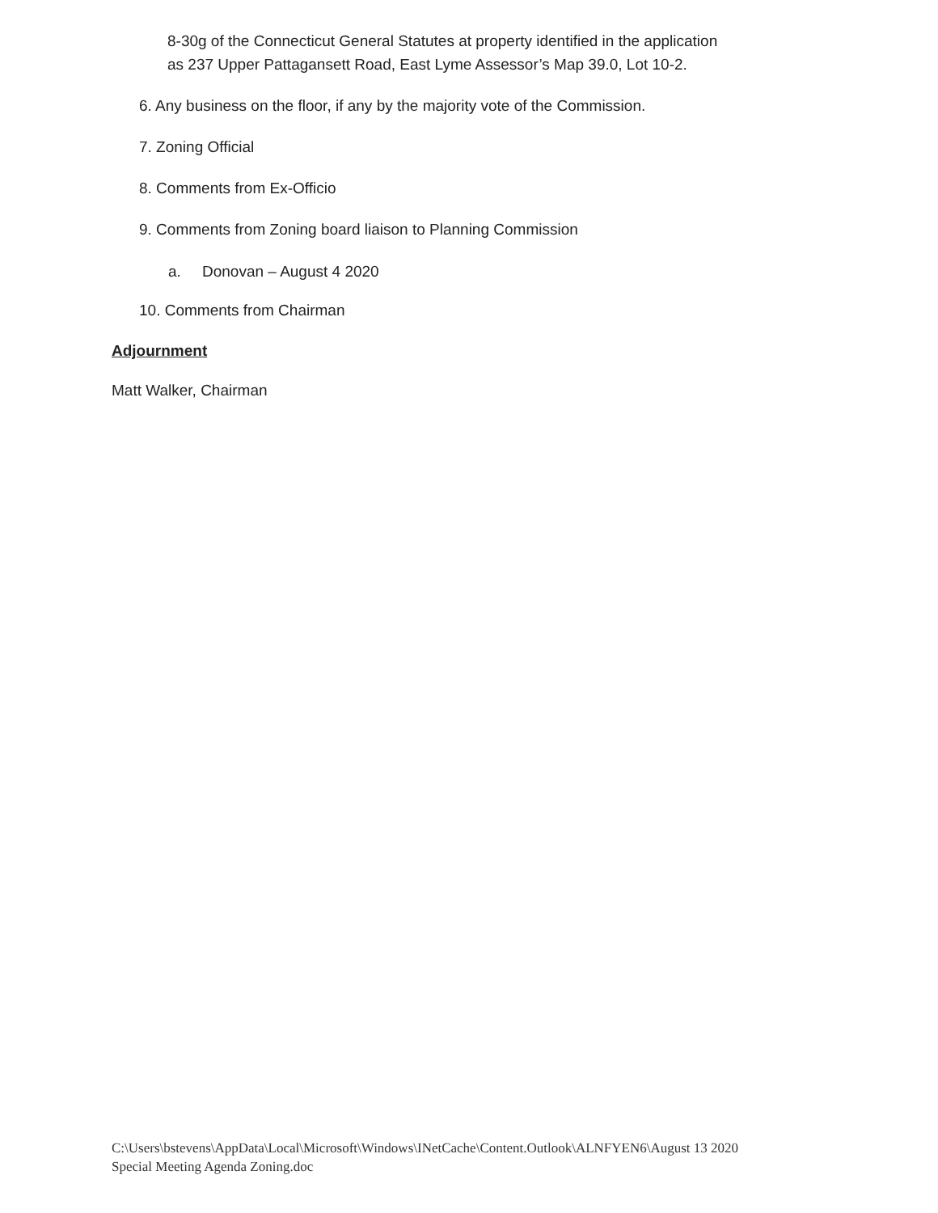8-30g of the Connecticut General Statutes at property identified in the application
as 237 Upper Pattagansett Road, East Lyme Assessor’s Map 39.0, Lot 10-2.
6. Any business on the floor, if any by the majority vote of the Commission.
7. Zoning Official
8. Comments from Ex-Officio
9. Comments from Zoning board liaison to Planning Commission
a. Donovan – August 4 2020
10. Comments from Chairman
Adjournment
Matt Walker, Chairman
C:\Users\bstevens\AppData\Local\Microsoft\Windows\INetCache\Content.Outlook\ALNFYEN6\August 13 2020
Special Meeting Agenda Zoning.doc